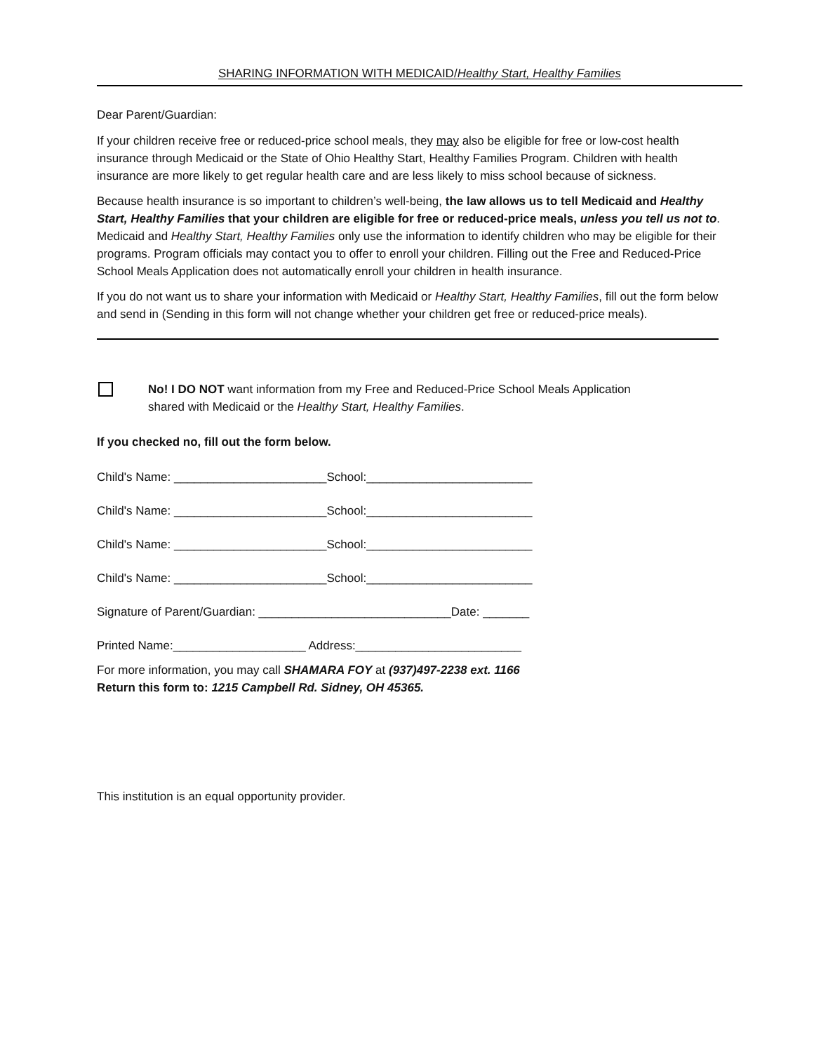SHARING INFORMATION WITH MEDICAID/Healthy Start, Healthy Families
Dear Parent/Guardian:
If your children receive free or reduced-price school meals, they may also be eligible for free or low-cost health insurance through Medicaid or the State of Ohio Healthy Start, Healthy Families Program. Children with health insurance are more likely to get regular health care and are less likely to miss school because of sickness.
Because health insurance is so important to children’s well-being, the law allows us to tell Medicaid and Healthy Start, Healthy Families that your children are eligible for free or reduced-price meals, unless you tell us not to. Medicaid and Healthy Start, Healthy Families only use the information to identify children who may be eligible for their programs. Program officials may contact you to offer to enroll your children. Filling out the Free and Reduced-Price School Meals Application does not automatically enroll your children in health insurance.
If you do not want us to share your information with Medicaid or Healthy Start, Healthy Families, fill out the form below and send in (Sending in this form will not change whether your children get free or reduced-price meals).
No! I DO NOT want information from my Free and Reduced-Price School Meals Application
shared with Medicaid or the Healthy Start, Healthy Families.
If you checked no, fill out the form below.
Child's Name: _______________________School:_________________________
Child's Name: _______________________School:_________________________
Child's Name: _______________________School:_________________________
Child's Name: _______________________School:_________________________
Signature of Parent/Guardian: _____________________________Date: _______
Printed Name:____________________ Address:_________________________
For more information, you may call SHAMARA FOY at (937)497-2238 ext. 1166
Return this form to: 1215 Campbell Rd. Sidney, OH 45365.
This institution is an equal opportunity provider.